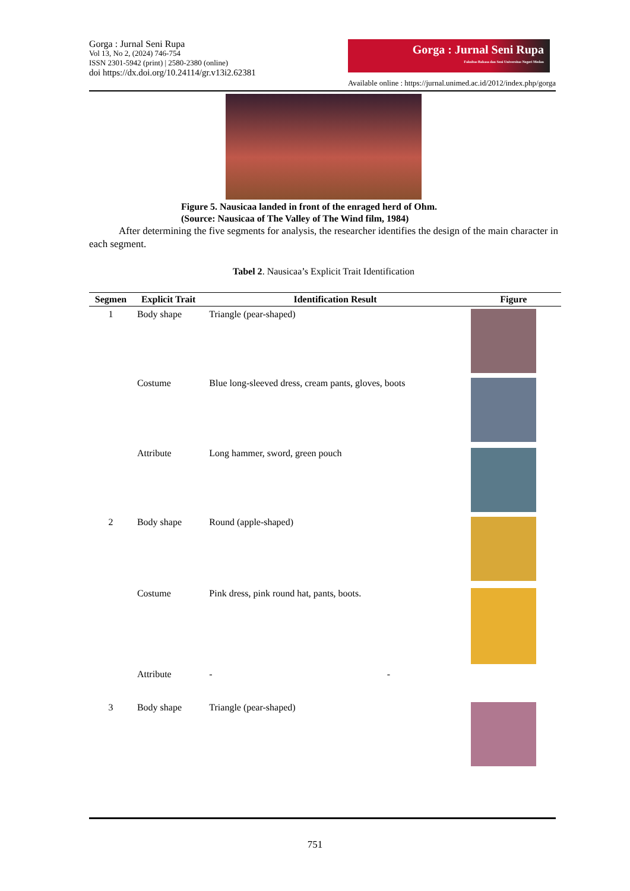Gorga : Jurnal Seni Rupa
Vol 13, No 2, (2024) 746-754
ISSN 2301-5942 (print) | 2580-2380 (online)
doi https://dx.doi.org/10.24114/gr.v13i2.62381
Gorga : Jurnal Seni Rupa
Fakultas Bahasa dan Seni Universitas Negeri Medan
Available online : https://jurnal.unimed.ac.id/2012/index.php/gorga
Figure 5. Nausicaa landed in front of the enraged herd of Ohm.
(Source: Nausicaa of The Valley of The Wind film, 1984)
After determining the five segments for analysis, the researcher identifies the design of the main character in each segment.
Tabel 2. Nausicaa’s Explicit Trait Identification
| Segmen | Explicit Trait | Identification Result | Figure |
| --- | --- | --- | --- |
| 1 | Body shape | Triangle (pear-shaped) | |
| | Costume | Blue long-sleeved dress, cream pants, gloves, boots | |
| | Attribute | Long hammer, sword, green pouch | |
| 2 | Body shape | Round (apple-shaped) | |
| | Costume | Pink dress, pink round hat, pants, boots. | |
| | Attribute | - - | |
| 3 | Body shape | Triangle (pear-shaped) | |
751